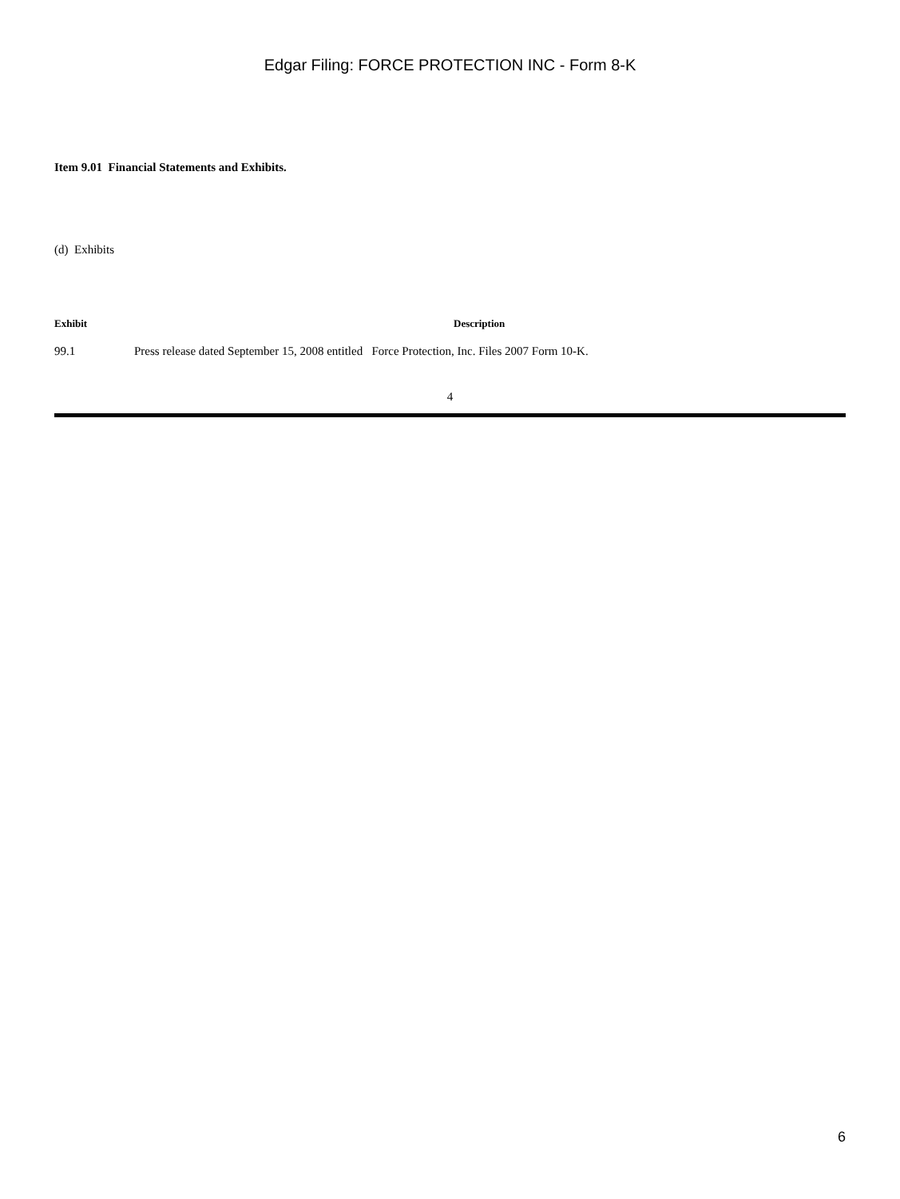Edgar Filing: FORCE PROTECTION INC - Form 8-K
Item 9.01 Financial Statements and Exhibits.
(d) Exhibits
| Exhibit | | Description |
| --- | --- | --- |
| 99.1 | Press release dated September 15, 2008 entitled Force Protection, Inc. Files 2007 Form 10-K. | |
4
6